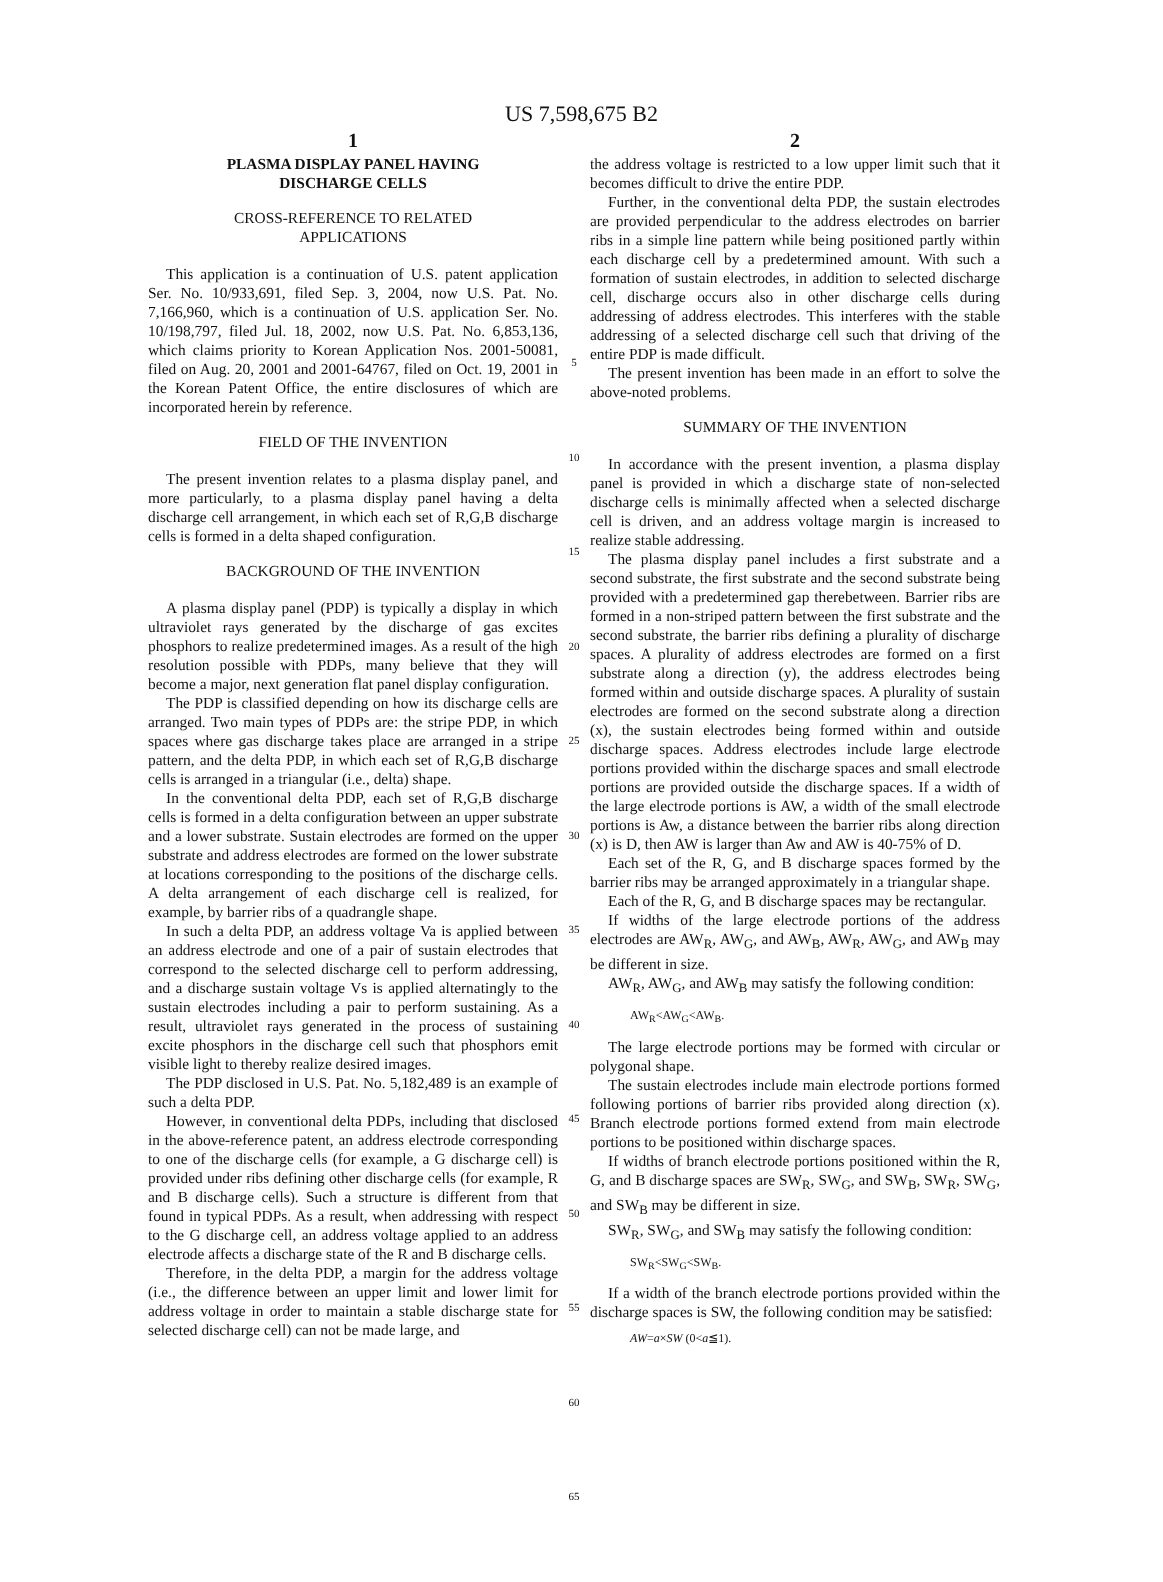US 7,598,675 B2
1
PLASMA DISPLAY PANEL HAVING
DISCHARGE CELLS
CROSS-REFERENCE TO RELATED
APPLICATIONS
This application is a continuation of U.S. patent application Ser. No. 10/933,691, filed Sep. 3, 2004, now U.S. Pat. No. 7,166,960, which is a continuation of U.S. application Ser. No. 10/198,797, filed Jul. 18, 2002, now U.S. Pat. No. 6,853,136, which claims priority to Korean Application Nos. 2001-50081, filed on Aug. 20, 2001 and 2001-64767, filed on Oct. 19, 2001 in the Korean Patent Office, the entire disclosures of which are incorporated herein by reference.
FIELD OF THE INVENTION
The present invention relates to a plasma display panel, and more particularly, to a plasma display panel having a delta discharge cell arrangement, in which each set of R,G,B discharge cells is formed in a delta shaped configuration.
BACKGROUND OF THE INVENTION
A plasma display panel (PDP) is typically a display in which ultraviolet rays generated by the discharge of gas excites phosphors to realize predetermined images. As a result of the high resolution possible with PDPs, many believe that they will become a major, next generation flat panel display configuration.
The PDP is classified depending on how its discharge cells are arranged. Two main types of PDPs are: the stripe PDP, in which spaces where gas discharge takes place are arranged in a stripe pattern, and the delta PDP, in which each set of R,G,B discharge cells is arranged in a triangular (i.e., delta) shape.
In the conventional delta PDP, each set of R,G,B discharge cells is formed in a delta configuration between an upper substrate and a lower substrate. Sustain electrodes are formed on the upper substrate and address electrodes are formed on the lower substrate at locations corresponding to the positions of the discharge cells. A delta arrangement of each discharge cell is realized, for example, by barrier ribs of a quadrangle shape.
In such a delta PDP, an address voltage Va is applied between an address electrode and one of a pair of sustain electrodes that correspond to the selected discharge cell to perform addressing, and a discharge sustain voltage Vs is applied alternatingly to the sustain electrodes including a pair to perform sustaining. As a result, ultraviolet rays generated in the process of sustaining excite phosphors in the discharge cell such that phosphors emit visible light to thereby realize desired images.
The PDP disclosed in U.S. Pat. No. 5,182,489 is an example of such a delta PDP.
However, in conventional delta PDPs, including that disclosed in the above-reference patent, an address electrode corresponding to one of the discharge cells (for example, a G discharge cell) is provided under ribs defining other discharge cells (for example, R and B discharge cells). Such a structure is different from that found in typical PDPs. As a result, when addressing with respect to the G discharge cell, an address voltage applied to an address electrode affects a discharge state of the R and B discharge cells.
Therefore, in the delta PDP, a margin for the address voltage (i.e., the difference between an upper limit and lower limit for address voltage in order to maintain a stable discharge state for selected discharge cell) can not be made large, and
5
10
15
20
25
30
35
40
45
50
55
60
65
2
the address voltage is restricted to a low upper limit such that it becomes difficult to drive the entire PDP.
Further, in the conventional delta PDP, the sustain electrodes are provided perpendicular to the address electrodes on barrier ribs in a simple line pattern while being positioned partly within each discharge cell by a predetermined amount. With such a formation of sustain electrodes, in addition to selected discharge cell, discharge occurs also in other discharge cells during addressing of address electrodes. This interferes with the stable addressing of a selected discharge cell such that driving of the entire PDP is made difficult.
The present invention has been made in an effort to solve the above-noted problems.
SUMMARY OF THE INVENTION
In accordance with the present invention, a plasma display panel is provided in which a discharge state of non-selected discharge cells is minimally affected when a selected discharge cell is driven, and an address voltage margin is increased to realize stable addressing.
The plasma display panel includes a first substrate and a second substrate, the first substrate and the second substrate being provided with a predetermined gap therebetween. Barrier ribs are formed in a non-striped pattern between the first substrate and the second substrate, the barrier ribs defining a plurality of discharge spaces. A plurality of address electrodes are formed on a first substrate along a direction (y), the address electrodes being formed within and outside discharge spaces. A plurality of sustain electrodes are formed on the second substrate along a direction (x), the sustain electrodes being formed within and outside discharge spaces. Address electrodes include large electrode portions provided within the discharge spaces and small electrode portions are provided outside the discharge spaces. If a width of the large electrode portions is AW, a width of the small electrode portions is Aw, a distance between the barrier ribs along direction (x) is D, then AW is larger than Aw and AW is 40-75% of D.
Each set of the R, G, and B discharge spaces formed by the barrier ribs may be arranged approximately in a triangular shape.
Each of the R, G, and B discharge spaces may be rectangular.
If widths of the large electrode portions of the address electrodes are AW<sub>R</sub>, AW<sub>G</sub>, and AW<sub>B</sub>, AW<sub>R</sub>, AW<sub>G</sub>, and AW<sub>B</sub> may be different in size.
AW<sub>R</sub>, AW<sub>G</sub>, and AW<sub>B</sub> may satisfy the following condition:
AW<sub>R</sub><AW<sub>G</sub><AW<sub>B</sub>.
The large electrode portions may be formed with circular or polygonal shape.
The sustain electrodes include main electrode portions formed following portions of barrier ribs provided along direction (x). Branch electrode portions formed extend from main electrode portions to be positioned within discharge spaces.
If widths of branch electrode portions positioned within the R, G, and B discharge spaces are SW<sub>R</sub>, SW<sub>G</sub>, and SW<sub>B</sub>, SW<sub>R</sub>, SW<sub>G</sub>, and SW<sub>B</sub> may be different in size.
SW<sub>R</sub>, SW<sub>G</sub>, and SW<sub>B</sub> may satisfy the following condition:
SW<sub>R</sub><SW<sub>G</sub><SW<sub>B</sub>.
If a width of the branch electrode portions provided within the discharge spaces is SW, the following condition may be satisfied:
AW=a×SW (0<a≦1).